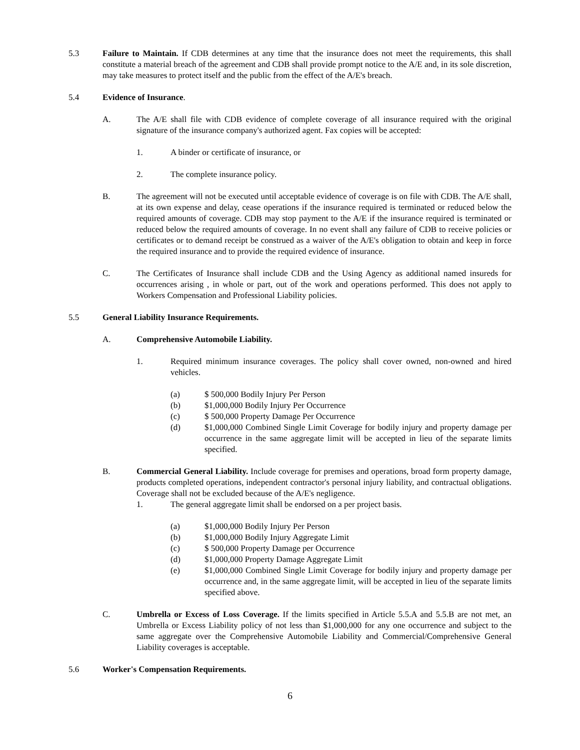5.3 Failure to Maintain. If CDB determines at any time that the insurance does not meet the requirements, this shall constitute a material breach of the agreement and CDB shall provide prompt notice to the A/E and, in its sole discretion, may take measures to protect itself and the public from the effect of the A/E's breach.
5.4 Evidence of Insurance.
A. The A/E shall file with CDB evidence of complete coverage of all insurance required with the original signature of the insurance company's authorized agent. Fax copies will be accepted:
1. A binder or certificate of insurance, or
2. The complete insurance policy.
B. The agreement will not be executed until acceptable evidence of coverage is on file with CDB. The A/E shall, at its own expense and delay, cease operations if the insurance required is terminated or reduced below the required amounts of coverage. CDB may stop payment to the A/E if the insurance required is terminated or reduced below the required amounts of coverage. In no event shall any failure of CDB to receive policies or certificates or to demand receipt be construed as a waiver of the A/E's obligation to obtain and keep in force the required insurance and to provide the required evidence of insurance.
C. The Certificates of Insurance shall include CDB and the Using Agency as additional named insureds for occurrences arising , in whole or part, out of the work and operations performed. This does not apply to Workers Compensation and Professional Liability policies.
5.5 General Liability Insurance Requirements.
A. Comprehensive Automobile Liability.
1. Required minimum insurance coverages. The policy shall cover owned, non-owned and hired vehicles.
(a) $ 500,000 Bodily Injury Per Person
(b) $1,000,000 Bodily Injury Per Occurrence
(c) $ 500,000 Property Damage Per Occurrence
(d) $1,000,000 Combined Single Limit Coverage for bodily injury and property damage per occurrence in the same aggregate limit will be accepted in lieu of the separate limits specified.
B. Commercial General Liability. Include coverage for premises and operations, broad form property damage, products completed operations, independent contractor's personal injury liability, and contractual obligations. Coverage shall not be excluded because of the A/E's negligence.
1. The general aggregate limit shall be endorsed on a per project basis.
(a) $1,000,000 Bodily Injury Per Person
(b) $1,000,000 Bodily Injury Aggregate Limit
(c) $ 500,000 Property Damage per Occurrence
(d) $1,000,000 Property Damage Aggregate Limit
(e) $1,000,000 Combined Single Limit Coverage for bodily injury and property damage per occurrence and, in the same aggregate limit, will be accepted in lieu of the separate limits specified above.
C. Umbrella or Excess of Loss Coverage. If the limits specified in Article 5.5.A and 5.5.B are not met, an Umbrella or Excess Liability policy of not less than $1,000,000 for any one occurrence and subject to the same aggregate over the Comprehensive Automobile Liability and Commercial/Comprehensive General Liability coverages is acceptable.
5.6 Worker's Compensation Requirements.
6